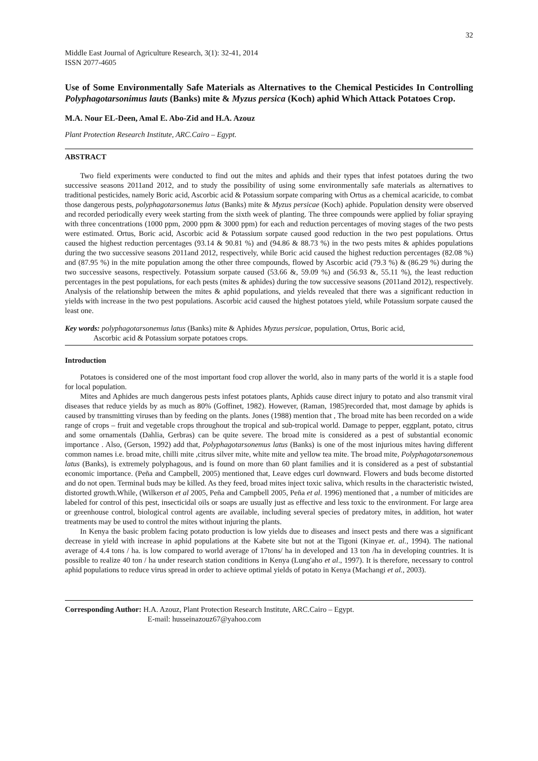32
Middle East Journal of Agriculture Research, 3(1): 32-41, 2014
ISSN 2077-4605
Use of Some Environmentally Safe Materials as Alternatives to the Chemical Pesticides In Controlling Polyphagotarsonimus lauts (Banks) mite & Myzus persica (Koch) aphid Which Attack Potatoes Crop.
M.A. Nour EL-Deen, Amal E. Abo-Zid and H.A. Azouz
Plant Protection Research Institute, ARC.Cairo – Egypt.
ABSTRACT
Two field experiments were conducted to find out the mites and aphids and their types that infest potatoes during the two successive seasons 2011and 2012, and to study the possibility of using some environmentally safe materials as alternatives to traditional pesticides, namely Boric acid, Ascorbic acid & Potassium sorpate comparing with Ortus as a chemical acaricide, to combat those dangerous pests, polyphagotarsonemus latus (Banks) mite & Myzus persicae (Koch) aphide. Population density were observed and recorded periodically every week starting from the sixth week of planting. The three compounds were applied by foliar spraying with three concentrations (1000 ppm, 2000 ppm & 3000 ppm) for each and reduction percentages of moving stages of the two pests were estimated. Ortus, Boric acid, Ascorbic acid & Potassium sorpate caused good reduction in the two pest populations. Ortus caused the highest reduction percentages (93.14 & 90.81 %) and (94.86 & 88.73 %) in the two pests mites & aphides populations during the two successive seasons 2011and 2012, respectively, while Boric acid caused the highest reduction percentages (82.08 %) and (87.95 %) in the mite population among the other three compounds, flowed by Ascorbic acid (79.3 %) & (86.29 %) during the two successive seasons, respectively. Potassium sorpate caused (53.66 &, 59.09 %) and (56.93 &, 55.11 %), the least reduction percentages in the pest populations, for each pests (mites & aphides) during the tow successive seasons (2011and 2012), respectively. Analysis of the relationship between the mites & aphid populations, and yields revealed that there was a significant reduction in yields with increase in the two pest populations. Ascorbic acid caused the highest potatoes yield, while Potassium sorpate caused the least one.
Key words: polyphagotarsonemus latus (Banks) mite & Aphides Myzus persicae, population, Ortus, Boric acid,
Ascorbic acid & Potassium sorpate potatoes crops.
Introduction
Potatoes is considered one of the most important food crop allover the world, also in many parts of the world it is a staple food for local population.
Mites and Aphides are much dangerous pests infest potatoes plants, Aphids cause direct injury to potato and also transmit viral diseases that reduce yields by as much as 80% (Goffinet, 1982). However, (Raman, 1985)recorded that, most damage by aphids is caused by transmitting viruses than by feeding on the plants. Jones (1988) mention that , The broad mite has been recorded on a wide range of crops – fruit and vegetable crops throughout the tropical and sub-tropical world. Damage to pepper, eggplant, potato, citrus and some ornamentals (Dahlia, Gerbras) can be quite severe. The broad mite is considered as a pest of substantial economic importance . Also, (Gerson, 1992) add that, Polyphagotarsonemus latus (Banks) is one of the most injurious mites having different common names i.e. broad mite, chilli mite ,citrus silver mite, white mite and yellow tea mite. The broad mite, Polyphagotarsonemous latus (Banks), is extremely polyphagous, and is found on more than 60 plant families and it is considered as a pest of substantial economic importance. (Peña and Campbell, 2005) mentioned that, Leave edges curl downward. Flowers and buds become distorted and do not open. Terminal buds may be killed. As they feed, broad mites inject toxic saliva, which results in the characteristic twisted, distorted growth.While, (Wilkerson et al 2005, Peña and Campbell 2005, Peña et al. 1996) mentioned that , a number of miticides are labeled for control of this pest, insecticidal oils or soaps are usually just as effective and less toxic to the environment. For large area or greenhouse control, biological control agents are available, including several species of predatory mites, in addition, hot water treatments may be used to control the mites without injuring the plants.
In Kenya the basic problem facing potato production is low yields due to diseases and insect pests and there was a significant decrease in yield with increase in aphid populations at the Kabete site but not at the Tigoni (Kinyae et. al., 1994). The national average of 4.4 tons / ha. is low compared to world average of 17tons/ ha in developed and 13 ton /ha in developing countries. It is possible to realize 40 ton / ha under research station conditions in Kenya (Lung'aho et al., 1997). It is therefore, necessary to control aphid populations to reduce virus spread in order to achieve optimal yields of potato in Kenya (Machangi et al., 2003).
Corresponding Author: H.A. Azouz, Plant Protection Research Institute, ARC.Cairo – Egypt.
E-mail: husseinazouz67@yahoo.com